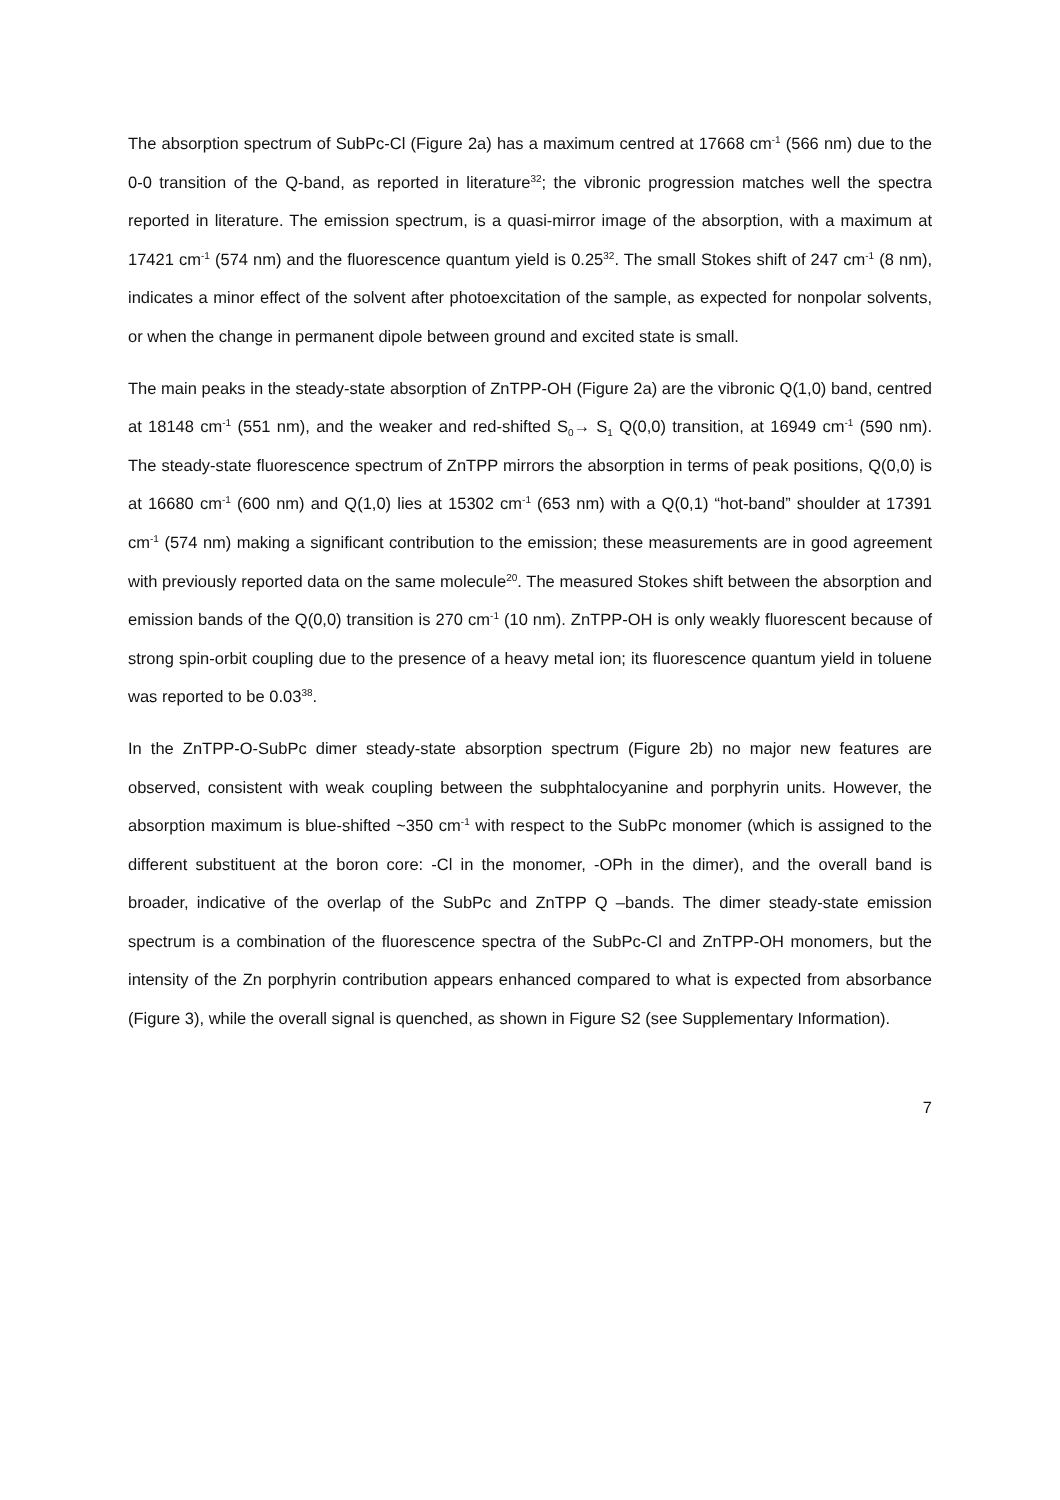The absorption spectrum of SubPc-Cl (Figure 2a) has a maximum centred at 17668 cm<sup>-1</sup> (566 nm) due to the 0-0 transition of the Q-band, as reported in literature<sup>32</sup>; the vibronic progression matches well the spectra reported in literature. The emission spectrum, is a quasi-mirror image of the absorption, with a maximum at 17421 cm<sup>-1</sup> (574 nm) and the fluorescence quantum yield is 0.25<sup>32</sup>. The small Stokes shift of 247 cm<sup>-1</sup> (8 nm), indicates a minor effect of the solvent after photoexcitation of the sample, as expected for nonpolar solvents, or when the change in permanent dipole between ground and excited state is small.
The main peaks in the steady-state absorption of ZnTPP-OH (Figure 2a) are the vibronic Q(1,0) band, centred at 18148 cm<sup>-1</sup> (551 nm), and the weaker and red-shifted S<sub>0</sub>→ S<sub>1</sub> Q(0,0) transition, at 16949 cm<sup>-1</sup> (590 nm). The steady-state fluorescence spectrum of ZnTPP mirrors the absorption in terms of peak positions, Q(0,0) is at 16680 cm<sup>-1</sup> (600 nm) and Q(1,0) lies at 15302 cm<sup>-1</sup> (653 nm) with a Q(0,1) “hot-band” shoulder at 17391 cm<sup>-1</sup> (574 nm) making a significant contribution to the emission; these measurements are in good agreement with previously reported data on the same molecule<sup>20</sup>. The measured Stokes shift between the absorption and emission bands of the Q(0,0) transition is 270 cm<sup>-1</sup> (10 nm). ZnTPP-OH is only weakly fluorescent because of strong spin-orbit coupling due to the presence of a heavy metal ion; its fluorescence quantum yield in toluene was reported to be 0.03<sup>38</sup>.
In the ZnTPP-O-SubPc dimer steady-state absorption spectrum (Figure 2b) no major new features are observed, consistent with weak coupling between the subphtalocyanine and porphyrin units. However, the absorption maximum is blue-shifted ~350 cm<sup>-1</sup> with respect to the SubPc monomer (which is assigned to the different substituent at the boron core: -Cl in the monomer, -OPh in the dimer), and the overall band is broader, indicative of the overlap of the SubPc and ZnTPP Q –bands. The dimer steady-state emission spectrum is a combination of the fluorescence spectra of the SubPc-Cl and ZnTPP-OH monomers, but the intensity of the Zn porphyrin contribution appears enhanced compared to what is expected from absorbance (Figure 3), while the overall signal is quenched, as shown in Figure S2 (see Supplementary Information).
7